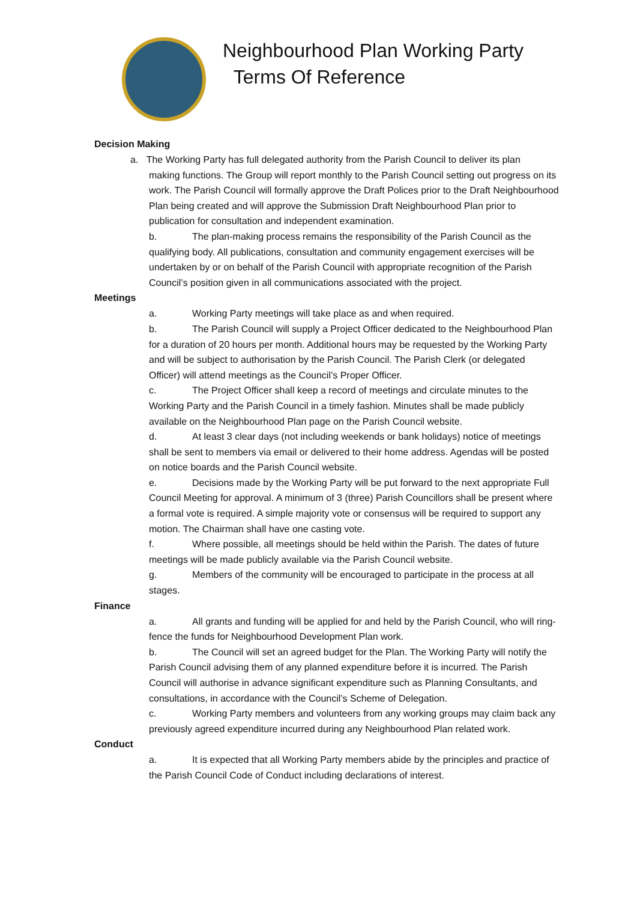Neighbourhood Plan Working Party
Terms Of Reference
Decision Making
a. The Working Party has full delegated authority from the Parish Council to deliver its plan
making functions. The Group will report monthly to the Parish Council setting out progress on its work. The Parish Council will formally approve the Draft Polices prior to the Draft Neighbourhood Plan being created and will approve the Submission Draft Neighbourhood Plan prior to publication for consultation and independent examination.
b. The plan-making process remains the responsibility of the Parish Council as the qualifying body. All publications, consultation and community engagement exercises will be undertaken by or on behalf of the Parish Council with appropriate recognition of the Parish Council’s position given in all communications associated with the project.
Meetings
a. Working Party meetings will take place as and when required.
b. The Parish Council will supply a Project Officer dedicated to the Neighbourhood Plan for a duration of 20 hours per month. Additional hours may be requested by the Working Party and will be subject to authorisation by the Parish Council. The Parish Clerk (or delegated Officer) will attend meetings as the Council’s Proper Officer.
c. The Project Officer shall keep a record of meetings and circulate minutes to the Working Party and the Parish Council in a timely fashion. Minutes shall be made publicly available on the Neighbourhood Plan page on the Parish Council website.
d. At least 3 clear days (not including weekends or bank holidays) notice of meetings shall be sent to members via email or delivered to their home address. Agendas will be posted on notice boards and the Parish Council website.
e. Decisions made by the Working Party will be put forward to the next appropriate Full Council Meeting for approval. A minimum of 3 (three) Parish Councillors shall be present where a formal vote is required. A simple majority vote or consensus will be required to support any motion. The Chairman shall have one casting vote.
f. Where possible, all meetings should be held within the Parish. The dates of future meetings will be made publicly available via the Parish Council website.
g. Members of the community will be encouraged to participate in the process at all stages.
Finance
a. All grants and funding will be applied for and held by the Parish Council, who will ring-fence the funds for Neighbourhood Development Plan work.
b. The Council will set an agreed budget for the Plan. The Working Party will notify the Parish Council advising them of any planned expenditure before it is incurred. The Parish Council will authorise in advance significant expenditure such as Planning Consultants, and consultations, in accordance with the Council’s Scheme of Delegation.
c. Working Party members and volunteers from any working groups may claim back any previously agreed expenditure incurred during any Neighbourhood Plan related work.
Conduct
a. It is expected that all Working Party members abide by the principles and practice of the Parish Council Code of Conduct including declarations of interest.